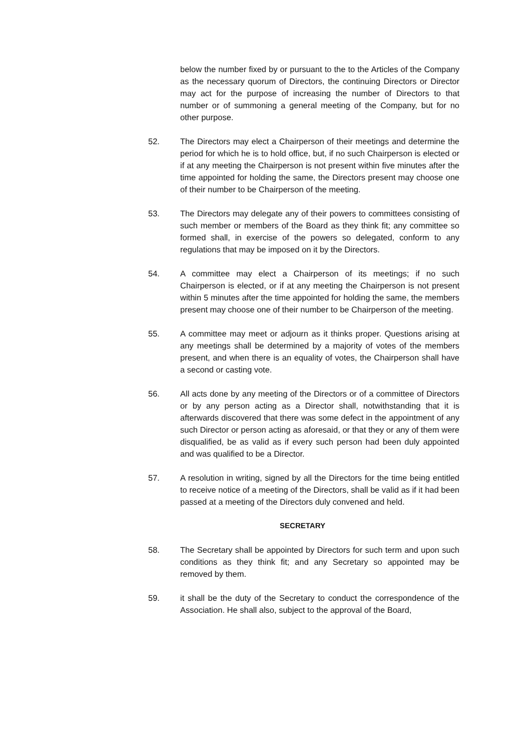below the number fixed by or pursuant to the to the Articles of the Company as the necessary quorum of Directors, the continuing Directors or Director may act for the purpose of increasing the number of Directors to that number or of summoning a general meeting of the Company, but for no other purpose.
52. The Directors may elect a Chairperson of their meetings and determine the period for which he is to hold office, but, if no such Chairperson is elected or if at any meeting the Chairperson is not present within five minutes after the time appointed for holding the same, the Directors present may choose one of their number to be Chairperson of the meeting.
53. The Directors may delegate any of their powers to committees consisting of such member or members of the Board as they think fit; any committee so formed shall, in exercise of the powers so delegated, conform to any regulations that may be imposed on it by the Directors.
54. A committee may elect a Chairperson of its meetings; if no such Chairperson is elected, or if at any meeting the Chairperson is not present within 5 minutes after the time appointed for holding the same, the members present may choose one of their number to be Chairperson of the meeting.
55. A committee may meet or adjourn as it thinks proper. Questions arising at any meetings shall be determined by a majority of votes of the members present, and when there is an equality of votes, the Chairperson shall have a second or casting vote.
56. All acts done by any meeting of the Directors or of a committee of Directors or by any person acting as a Director shall, notwithstanding that it is afterwards discovered that there was some defect in the appointment of any such Director or person acting as aforesaid, or that they or any of them were disqualified, be as valid as if every such person had been duly appointed and was qualified to be a Director.
57. A resolution in writing, signed by all the Directors for the time being entitled to receive notice of a meeting of the Directors, shall be valid as if it had been passed at a meeting of the Directors duly convened and held.
SECRETARY
58. The Secretary shall be appointed by Directors for such term and upon such conditions as they think fit; and any Secretary so appointed may be removed by them.
59. it shall be the duty of the Secretary to conduct the correspondence of the Association. He shall also, subject to the approval of the Board,